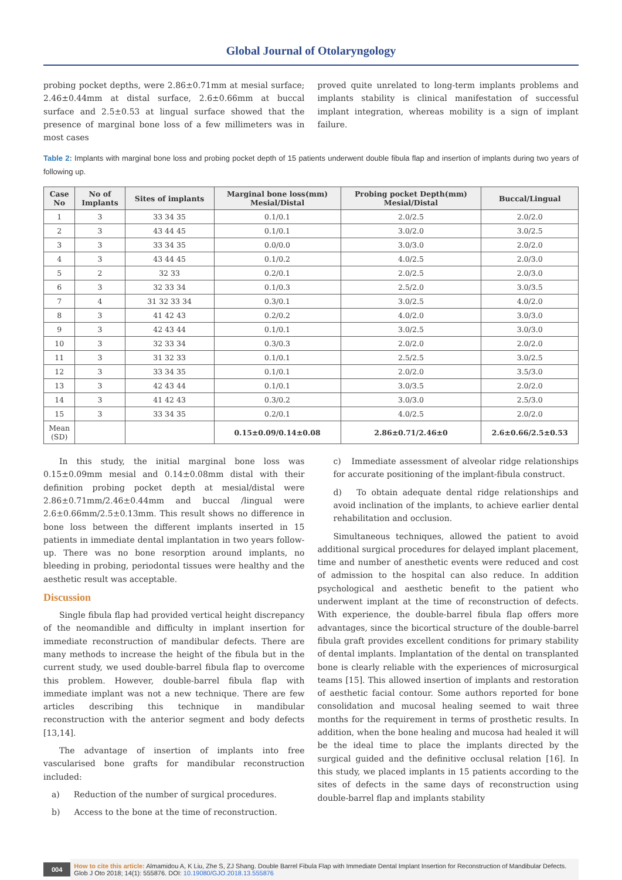Global Journal of Otolaryngology
probing pocket depths, were 2.86±0.71mm at mesial surface; 2.46±0.44mm at distal surface, 2.6±0.66mm at buccal surface and 2.5±0.53 at lingual surface showed that the presence of marginal bone loss of a few millimeters was in most cases
proved quite unrelated to long-term implants problems and implants stability is clinical manifestation of successful implant integration, whereas mobility is a sign of implant failure.
Table 2: Implants with marginal bone loss and probing pocket depth of 15 patients underwent double fibula flap and insertion of implants during two years of following up.
| Case No | No of Implants | Sites of implants | Marginal bone loss(mm) Mesial/Distal | Probing pocket Depth(mm) Mesial/Distal | Buccal/Lingual |
| --- | --- | --- | --- | --- | --- |
| 1 | 3 | 33 34 35 | 0.1/0.1 | 2.0/2.5 | 2.0/2.0 |
| 2 | 3 | 43 44 45 | 0.1/0.1 | 3.0/2.0 | 3.0/2.5 |
| 3 | 3 | 33 34 35 | 0.0/0.0 | 3.0/3.0 | 2.0/2.0 |
| 4 | 3 | 43 44 45 | 0.1/0.2 | 4.0/2.5 | 2.0/3.0 |
| 5 | 2 | 32 33 | 0.2/0.1 | 2.0/2.5 | 2.0/3.0 |
| 6 | 3 | 32 33 34 | 0.1/0.3 | 2.5/2.0 | 3.0/3.5 |
| 7 | 4 | 31 32 33 34 | 0.3/0.1 | 3.0/2.5 | 4.0/2.0 |
| 8 | 3 | 41 42 43 | 0.2/0.2 | 4.0/2.0 | 3.0/3.0 |
| 9 | 3 | 42 43 44 | 0.1/0.1 | 3.0/2.5 | 3.0/3.0 |
| 10 | 3 | 32 33 34 | 0.3/0.3 | 2.0/2.0 | 2.0/2.0 |
| 11 | 3 | 31 32 33 | 0.1/0.1 | 2.5/2.5 | 3.0/2.5 |
| 12 | 3 | 33 34 35 | 0.1/0.1 | 2.0/2.0 | 3.5/3.0 |
| 13 | 3 | 42 43 44 | 0.1/0.1 | 3.0/3.5 | 2.0/2.0 |
| 14 | 3 | 41 42 43 | 0.3/0.2 | 3.0/3.0 | 2.5/3.0 |
| 15 | 3 | 33 34 35 | 0.2/0.1 | 4.0/2.5 | 2.0/2.0 |
| Mean (SD) | | | 0.15±0.09/0.14±0.08 | 2.86±0.71/2.46±0 | 2.6±0.66/2.5±0.53 |
In this study, the initial marginal bone loss was 0.15±0.09mm mesial and 0.14±0.08mm distal with their definition probing pocket depth at mesial/distal were 2.86±0.71mm/2.46±0.44mm and buccal /lingual were 2.6±0.66mm/2.5±0.13mm. This result shows no difference in bone loss between the different implants inserted in 15 patients in immediate dental implantation in two years follow-up. There was no bone resorption around implants, no bleeding in probing, periodontal tissues were healthy and the aesthetic result was acceptable.
Discussion
Single fibula flap had provided vertical height discrepancy of the neomandible and difficulty in implant insertion for immediate reconstruction of mandibular defects. There are many methods to increase the height of the fibula but in the current study, we used double-barrel fibula flap to overcome this problem. However, double-barrel fibula flap with immediate implant was not a new technique. There are few articles describing this technique in mandibular reconstruction with the anterior segment and body defects [13,14].
The advantage of insertion of implants into free vascularised bone grafts for mandibular reconstruction included:
a) Reduction of the number of surgical procedures.
b) Access to the bone at the time of reconstruction.
c) Immediate assessment of alveolar ridge relationships for accurate positioning of the implant-fibula construct.
d) To obtain adequate dental ridge relationships and avoid inclination of the implants, to achieve earlier dental rehabilitation and occlusion.
Simultaneous techniques, allowed the patient to avoid additional surgical procedures for delayed implant placement, time and number of anesthetic events were reduced and cost of admission to the hospital can also reduce. In addition psychological and aesthetic benefit to the patient who underwent implant at the time of reconstruction of defects. With experience, the double-barrel fibula flap offers more advantages, since the bicortical structure of the double-barrel fibula graft provides excellent conditions for primary stability of dental implants. Implantation of the dental on transplanted bone is clearly reliable with the experiences of microsurgical teams [15]. This allowed insertion of implants and restoration of aesthetic facial contour. Some authors reported for bone consolidation and mucosal healing seemed to wait three months for the requirement in terms of prosthetic results. In addition, when the bone healing and mucosa had healed it will be the ideal time to place the implants directed by the surgical guided and the definitive occlusal relation [16]. In this study, we placed implants in 15 patients according to the sites of defects in the same days of reconstruction using double-barrel flap and implants stability
004 How to cite this article: Almamidou A, K Liu, Zhe S, ZJ Shang. Double Barrel Fibula Flap with Immediate Dental Implant Insertion for Reconstruction of Mandibular Defects. Glob J Oto 2018; 14(1): 555876. DOI: 10.19080/GJO.2018.13.555876